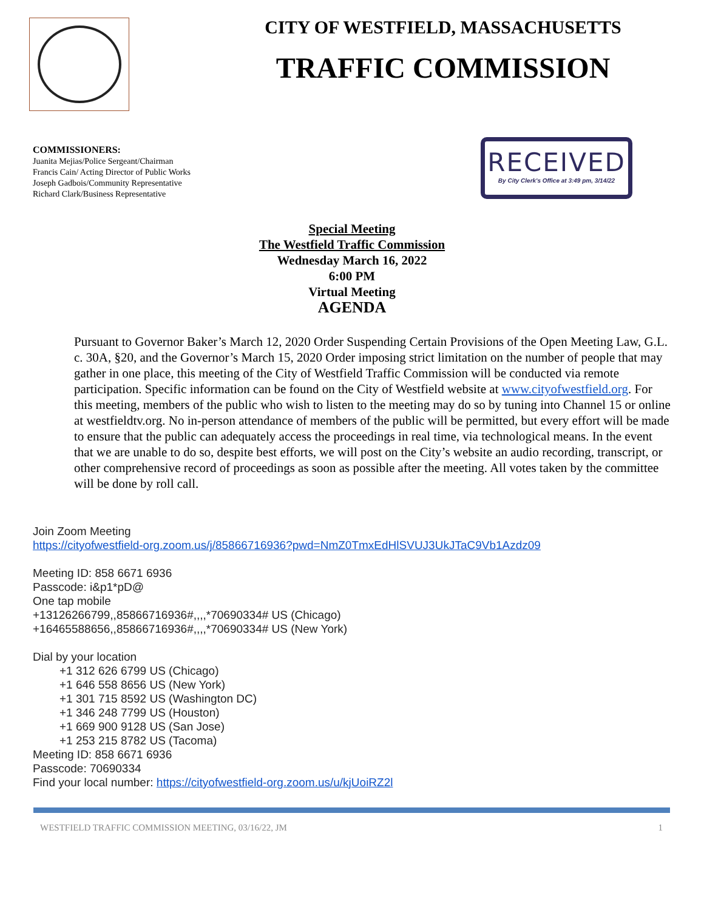CITY OF WESTFIELD, MASSACHUSETTS
TRAFFIC COMMISSION
COMMISSIONERS:
Juanita Mejias/Police Sergeant/Chairman
Francis Cain/ Acting Director of Public Works
Joseph Gadbois/Community Representative
Richard Clark/Business Representative
RECEIVED
By City Clerk's Office at 3:49 pm, 3/14/22
Special Meeting
The Westfield Traffic Commission
Wednesday March 16, 2022
6:00 PM
Virtual Meeting
AGENDA
Pursuant to Governor Baker’s March 12, 2020 Order Suspending Certain Provisions of the Open Meeting Law, G.L. c. 30A, §20, and the Governor’s March 15, 2020 Order imposing strict limitation on the number of people that may gather in one place, this meeting of the City of Westfield Traffic Commission will be conducted via remote participation. Specific information can be found on the City of Westfield website at www.cityofwestfield.org. For this meeting, members of the public who wish to listen to the meeting may do so by tuning into Channel 15 or online at westfieldtv.org. No in-person attendance of members of the public will be permitted, but every effort will be made to ensure that the public can adequately access the proceedings in real time, via technological means. In the event that we are unable to do so, despite best efforts, we will post on the City’s website an audio recording, transcript, or other comprehensive record of proceedings as soon as possible after the meeting. All votes taken by the committee will be done by roll call.
Join Zoom Meeting
https://cityofwestfield-org.zoom.us/j/85866716936?pwd=NmZ0TmxEdHlSVUJ3UkJTaC9Vb1Azdz09
Meeting ID: 858 6671 6936
Passcode: i&p1*pD@
One tap mobile
+13126266799,,85866716936#,,,,*70690334# US (Chicago)
+16465588656,,85866716936#,,,,*70690334# US (New York)
Dial by your location
+1 312 626 6799 US (Chicago)
+1 646 558 8656 US (New York)
+1 301 715 8592 US (Washington DC)
+1 346 248 7799 US (Houston)
+1 669 900 9128 US (San Jose)
+1 253 215 8782 US (Tacoma)
Meeting ID: 858 6671 6936
Passcode: 70690334
Find your local number: https://cityofwestfield-org.zoom.us/u/kjUoiRZ2l
WESTFIELD TRAFFIC COMMISSION MEETING, 03/16/22, JM 1